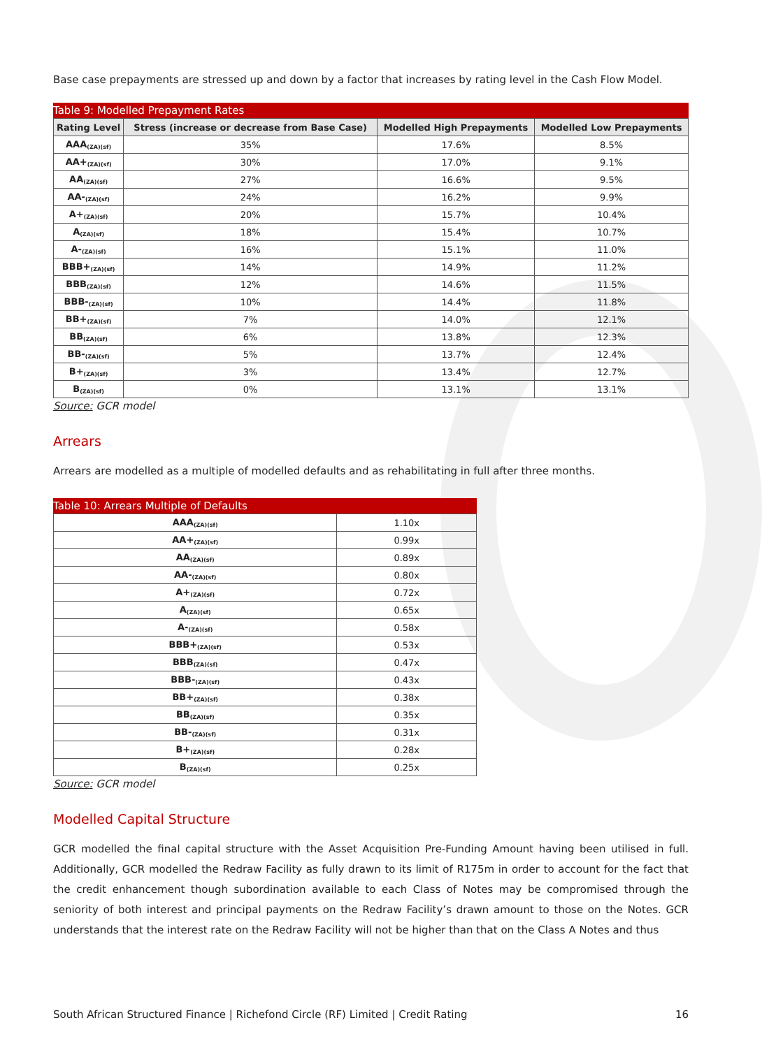Base case prepayments are stressed up and down by a factor that increases by rating level in the Cash Flow Model.
Table 9: Modelled Prepayment Rates
| Rating Level | Stress (increase or decrease from Base Case) | Modelled High Prepayments | Modelled Low Prepayments |
| --- | --- | --- | --- |
| AAA<sub>(ZA)(sf)</sub> | 35% | 17.6% | 8.5% |
| AA+<sub>(ZA)(sf)</sub> | 30% | 17.0% | 9.1% |
| AA<sub>(ZA)(sf)</sub> | 27% | 16.6% | 9.5% |
| AA-<sub>(ZA)(sf)</sub> | 24% | 16.2% | 9.9% |
| A+<sub>(ZA)(sf)</sub> | 20% | 15.7% | 10.4% |
| A<sub>(ZA)(sf)</sub> | 18% | 15.4% | 10.7% |
| A-<sub>(ZA)(sf)</sub> | 16% | 15.1% | 11.0% |
| BBB+<sub>(ZA)(sf)</sub> | 14% | 14.9% | 11.2% |
| BBB<sub>(ZA)(sf)</sub> | 12% | 14.6% | 11.5% |
| BBB-<sub>(ZA)(sf)</sub> | 10% | 14.4% | 11.8% |
| BB+<sub>(ZA)(sf)</sub> | 7% | 14.0% | 12.1% |
| BB<sub>(ZA)(sf)</sub> | 6% | 13.8% | 12.3% |
| BB-<sub>(ZA)(sf)</sub> | 5% | 13.7% | 12.4% |
| B+<sub>(ZA)(sf)</sub> | 3% | 13.4% | 12.7% |
| B<sub>(ZA)(sf)</sub> | 0% | 13.1% | 13.1% |
Source: GCR model
Arrears
Arrears are modelled as a multiple of modelled defaults and as rehabilitating in full after three months.
Table 10: Arrears Multiple of Defaults
| AAA<sub>(ZA)(sf)</sub> | 1.10x |
| AA+<sub>(ZA)(sf)</sub> | 0.99x |
| AA<sub>(ZA)(sf)</sub> | 0.89x |
| AA-<sub>(ZA)(sf)</sub> | 0.80x |
| A+<sub>(ZA)(sf)</sub> | 0.72x |
| A<sub>(ZA)(sf)</sub> | 0.65x |
| A-<sub>(ZA)(sf)</sub> | 0.58x |
| BBB+<sub>(ZA)(sf)</sub> | 0.53x |
| BBB<sub>(ZA)(sf)</sub> | 0.47x |
| BBB-<sub>(ZA)(sf)</sub> | 0.43x |
| BB+<sub>(ZA)(sf)</sub> | 0.38x |
| BB<sub>(ZA)(sf)</sub> | 0.35x |
| BB-<sub>(ZA)(sf)</sub> | 0.31x |
| B+<sub>(ZA)(sf)</sub> | 0.28x |
| B<sub>(ZA)(sf)</sub> | 0.25x |
Source: GCR model
Modelled Capital Structure
GCR modelled the final capital structure with the Asset Acquisition Pre-Funding Amount having been utilised in full. Additionally, GCR modelled the Redraw Facility as fully drawn to its limit of R175m in order to account for the fact that the credit enhancement though subordination available to each Class of Notes may be compromised through the seniority of both interest and principal payments on the Redraw Facility’s drawn amount to those on the Notes. GCR understands that the interest rate on the Redraw Facility will not be higher than that on the Class A Notes and thus
South African Structured Finance | Richefond Circle (RF) Limited | Credit Rating 16